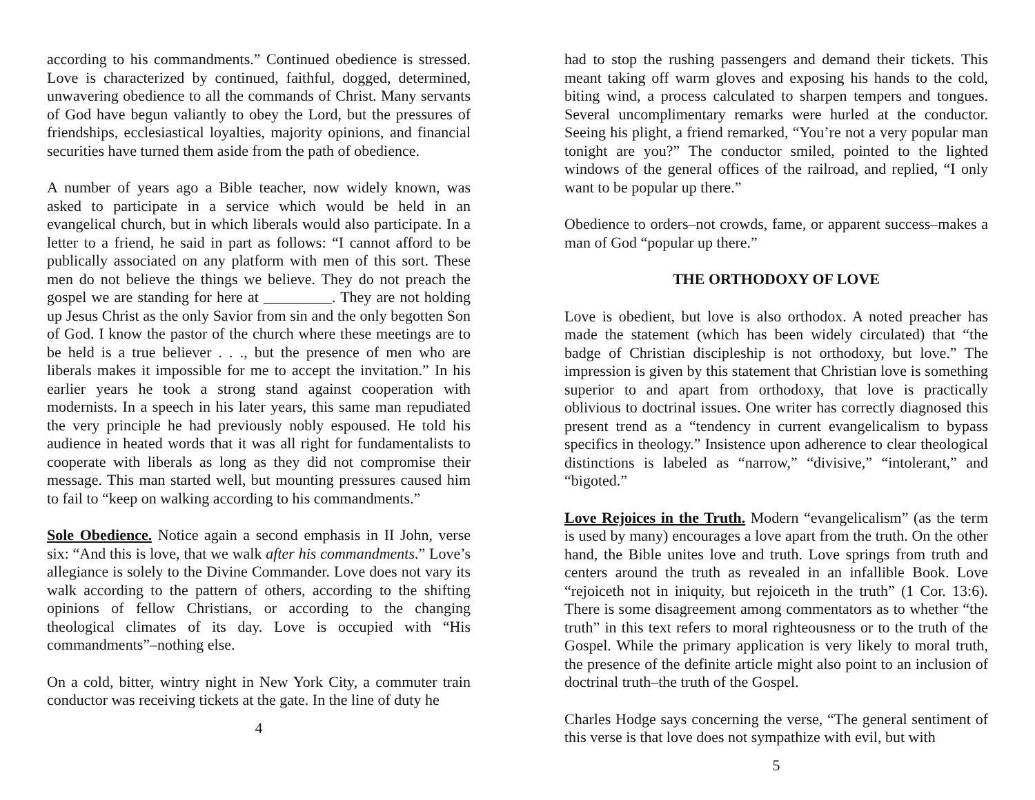according to his commandments.” Continued obedience is stressed. Love is characterized by continued, faithful, dogged, determined, unwavering obedience to all the commands of Christ. Many servants of God have begun valiantly to obey the Lord, but the pressures of friendships, ecclesiastical loyalties, majority opinions, and financial securities have turned them aside from the path of obedience.
A number of years ago a Bible teacher, now widely known, was asked to participate in a service which would be held in an evangelical church, but in which liberals would also participate. In a letter to a friend, he said in part as follows: “I cannot afford to be publically associated on any platform with men of this sort. These men do not believe the things we believe. They do not preach the gospel we are standing for here at _________. They are not holding up Jesus Christ as the only Savior from sin and the only begotten Son of God. I know the pastor of the church where these meetings are to be held is a true believer . . ., but the presence of men who are liberals makes it impossible for me to accept the invitation.” In his earlier years he took a strong stand against cooperation with modernists. In a speech in his later years, this same man repudiated the very principle he had previously nobly espoused. He told his audience in heated words that it was all right for fundamentalists to cooperate with liberals as long as they did not compromise their message. This man started well, but mounting pressures caused him to fail to “keep on walking according to his commandments.”
Sole Obedience. Notice again a second emphasis in II John, verse six: “And this is love, that we walk after his commandments.” Love’s allegiance is solely to the Divine Commander. Love does not vary its walk according to the pattern of others, according to the shifting opinions of fellow Christians, or according to the changing theological climates of its day. Love is occupied with “His commandments”–nothing else.
On a cold, bitter, wintry night in New York City, a commuter train conductor was receiving tickets at the gate. In the line of duty he
4
had to stop the rushing passengers and demand their tickets. This meant taking off warm gloves and exposing his hands to the cold, biting wind, a process calculated to sharpen tempers and tongues. Several uncomplimentary remarks were hurled at the conductor. Seeing his plight, a friend remarked, “You’re not a very popular man tonight are you?” The conductor smiled, pointed to the lighted windows of the general offices of the railroad, and replied, “I only want to be popular up there.”
Obedience to orders–not crowds, fame, or apparent success–makes a man of God “popular up there.”
THE ORTHODOXY OF LOVE
Love is obedient, but love is also orthodox. A noted preacher has made the statement (which has been widely circulated) that “the badge of Christian discipleship is not orthodoxy, but love.” The impression is given by this statement that Christian love is something superior to and apart from orthodoxy, that love is practically oblivious to doctrinal issues. One writer has correctly diagnosed this present trend as a “tendency in current evangelicalism to bypass specifics in theology.” Insistence upon adherence to clear theological distinctions is labeled as “narrow,” “divisive,” “intolerant,” and “bigoted.”
Love Rejoices in the Truth. Modern “evangelicalism” (as the term is used by many) encourages a love apart from the truth. On the other hand, the Bible unites love and truth. Love springs from truth and centers around the truth as revealed in an infallible Book. Love “rejoiceth not in iniquity, but rejoiceth in the truth” (1 Cor. 13:6). There is some disagreement among commentators as to whether “the truth” in this text refers to moral righteousness or to the truth of the Gospel. While the primary application is very likely to moral truth, the presence of the definite article might also point to an inclusion of doctrinal truth–the truth of the Gospel.
Charles Hodge says concerning the verse, “The general sentiment of this verse is that love does not sympathize with evil, but with
5